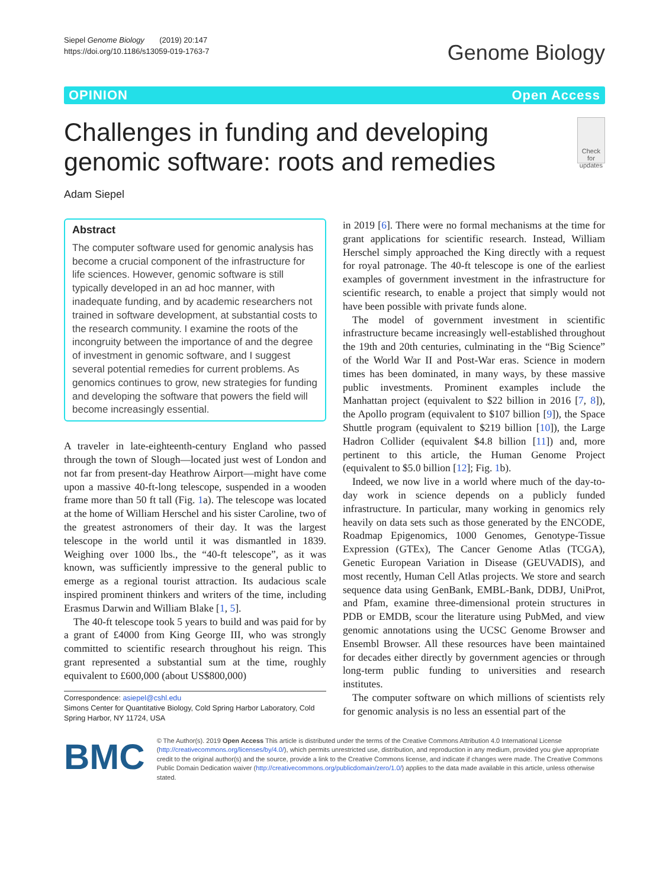Siepel Genome Biology (2019) 20:147
https://doi.org/10.1186/s13059-019-1763-7
Genome Biology
OPINION Open Access
Challenges in funding and developing genomic software: roots and remedies
Check for updates
Adam Siepel
Abstract
The computer software used for genomic analysis has become a crucial component of the infrastructure for life sciences. However, genomic software is still typically developed in an ad hoc manner, with inadequate funding, and by academic researchers not trained in software development, at substantial costs to the research community. I examine the roots of the incongruity between the importance of and the degree of investment in genomic software, and I suggest several potential remedies for current problems. As genomics continues to grow, new strategies for funding and developing the software that powers the field will become increasingly essential.
A traveler in late-eighteenth-century England who passed through the town of Slough—located just west of London and not far from present-day Heathrow Airport—might have come upon a massive 40-ft-long telescope, suspended in a wooden frame more than 50 ft tall (Fig. 1a). The telescope was located at the home of William Herschel and his sister Caroline, two of the greatest astronomers of their day. It was the largest telescope in the world until it was dismantled in 1839. Weighing over 1000 lbs., the “40-ft telescope”, as it was known, was sufficiently impressive to the general public to emerge as a regional tourist attraction. Its audacious scale inspired prominent thinkers and writers of the time, including Erasmus Darwin and William Blake [1, 5].
The 40-ft telescope took 5 years to build and was paid for by a grant of £4000 from King George III, who was strongly committed to scientific research throughout his reign. This grant represented a substantial sum at the time, roughly equivalent to £600,000 (about US$800,000)
Correspondence: asiepel@cshl.edu
Simons Center for Quantitative Biology, Cold Spring Harbor Laboratory, Cold Spring Harbor, NY 11724, USA
in 2019 [6]. There were no formal mechanisms at the time for grant applications for scientific research. Instead, William Herschel simply approached the King directly with a request for royal patronage. The 40-ft telescope is one of the earliest examples of government investment in the infrastructure for scientific research, to enable a project that simply would not have been possible with private funds alone.
The model of government investment in scientific infrastructure became increasingly well-established throughout the 19th and 20th centuries, culminating in the “Big Science” of the World War II and Post-War eras. Science in modern times has been dominated, in many ways, by these massive public investments. Prominent examples include the Manhattan project (equivalent to $22 billion in 2016 [7, 8]), the Apollo program (equivalent to $107 billion [9]), the Space Shuttle program (equivalent to $219 billion [10]), the Large Hadron Collider (equivalent $4.8 billion [11]) and, more pertinent to this article, the Human Genome Project (equivalent to $5.0 billion [12]; Fig. 1b).
Indeed, we now live in a world where much of the day-to-day work in science depends on a publicly funded infrastructure. In particular, many working in genomics rely heavily on data sets such as those generated by the ENCODE, Roadmap Epigenomics, 1000 Genomes, Genotype-Tissue Expression (GTEx), The Cancer Genome Atlas (TCGA), Genetic European Variation in Disease (GEUVADIS), and most recently, Human Cell Atlas projects. We store and search sequence data using GenBank, EMBL-Bank, DDBJ, UniProt, and Pfam, examine three-dimensional protein structures in PDB or EMDB, scour the literature using PubMed, and view genomic annotations using the UCSC Genome Browser and Ensembl Browser. All these resources have been maintained for decades either directly by government agencies or through long-term public funding to universities and research institutes.
The computer software on which millions of scientists rely for genomic analysis is no less an essential part of the
BMC
© The Author(s). 2019 Open Access This article is distributed under the terms of the Creative Commons Attribution 4.0 International License (http://creativecommons.org/licenses/by/4.0/), which permits unrestricted use, distribution, and reproduction in any medium, provided you give appropriate credit to the original author(s) and the source, provide a link to the Creative Commons license, and indicate if changes were made. The Creative Commons Public Domain Dedication waiver (http://creativecommons.org/publicdomain/zero/1.0/) applies to the data made available in this article, unless otherwise stated.